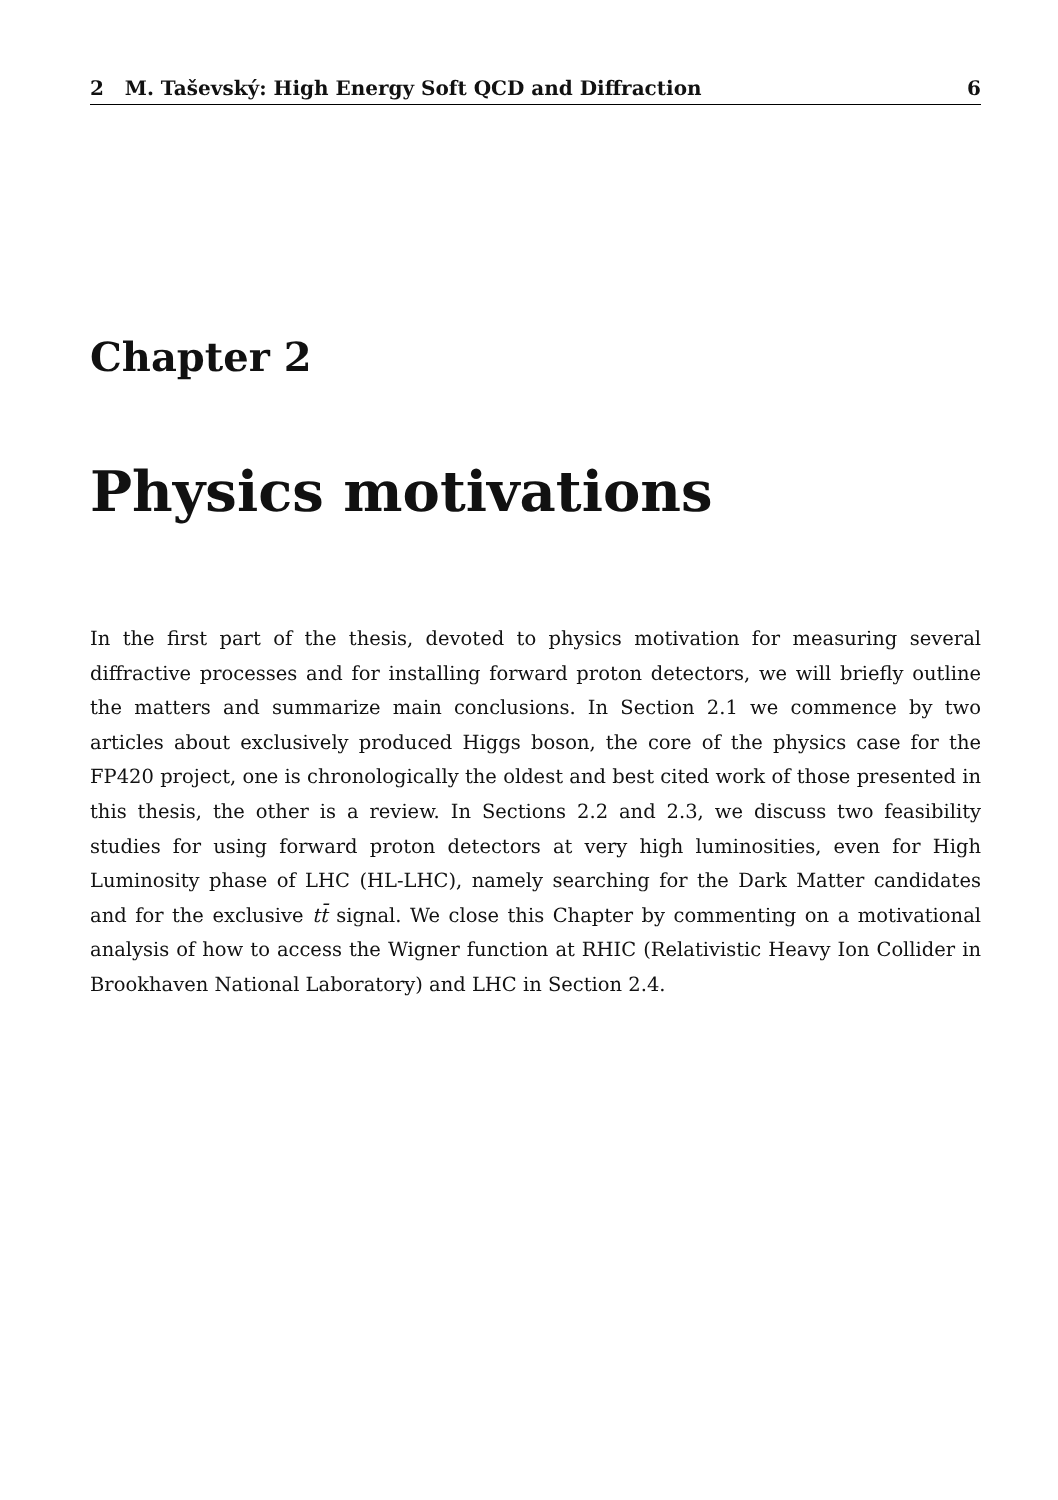2 M. Taševský: High Energy Soft QCD and Diffraction 6
Chapter 2
Physics motivations
In the first part of the thesis, devoted to physics motivation for measuring several diffractive processes and for installing forward proton detectors, we will briefly outline the matters and summarize main conclusions. In Section 2.1 we commence by two articles about exclusively produced Higgs boson, the core of the physics case for the FP420 project, one is chronologically the oldest and best cited work of those presented in this thesis, the other is a review. In Sections 2.2 and 2.3, we discuss two feasibility studies for using forward proton detectors at very high luminosities, even for High Luminosity phase of LHC (HL-LHC), namely searching for the Dark Matter candidates and for the exclusive tt̄ signal. We close this Chapter by commenting on a motivational analysis of how to access the Wigner function at RHIC (Relativistic Heavy Ion Collider in Brookhaven National Laboratory) and LHC in Section 2.4.